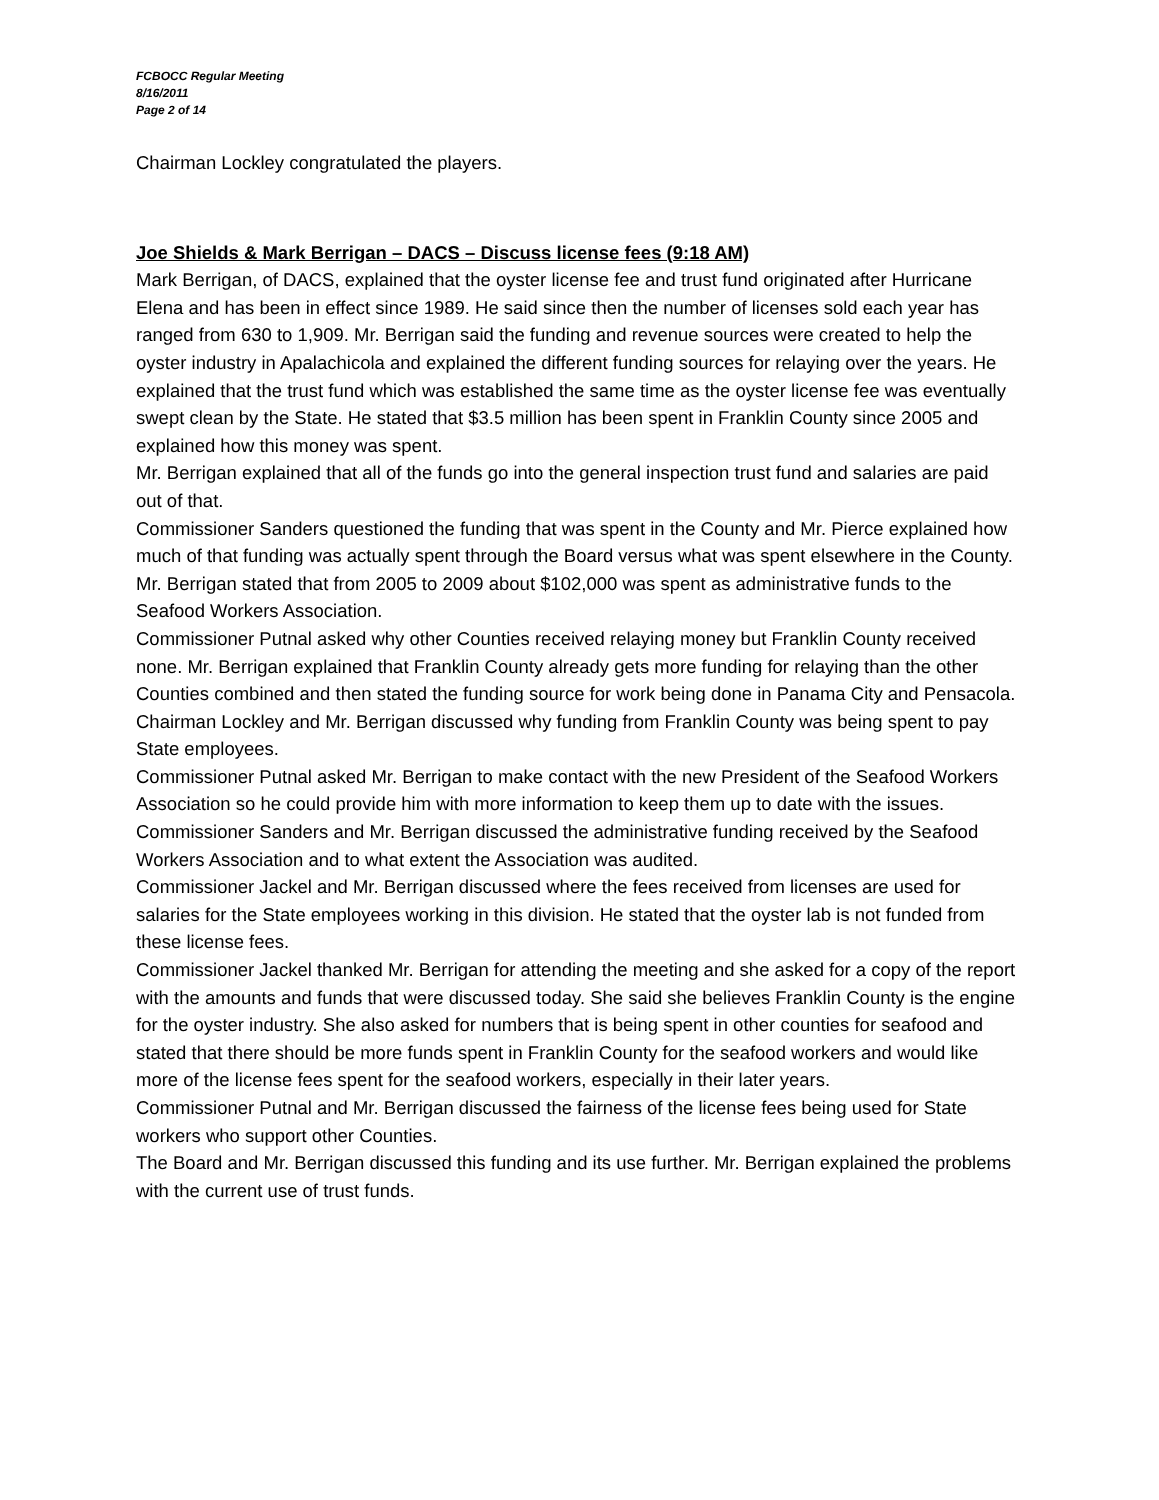FCBOCC Regular Meeting
8/16/2011
Page 2 of 14
Chairman Lockley congratulated the players.
Joe Shields & Mark Berrigan – DACS – Discuss license fees (9:18 AM)
Mark Berrigan, of DACS, explained that the oyster license fee and trust fund originated after Hurricane Elena and has been in effect since 1989. He said since then the number of licenses sold each year has ranged from 630 to 1,909. Mr. Berrigan said the funding and revenue sources were created to help the oyster industry in Apalachicola and explained the different funding sources for relaying over the years. He explained that the trust fund which was established the same time as the oyster license fee was eventually swept clean by the State. He stated that $3.5 million has been spent in Franklin County since 2005 and explained how this money was spent.
Mr. Berrigan explained that all of the funds go into the general inspection trust fund and salaries are paid out of that.
Commissioner Sanders questioned the funding that was spent in the County and Mr. Pierce explained how much of that funding was actually spent through the Board versus what was spent elsewhere in the County.
Mr. Berrigan stated that from 2005 to 2009 about $102,000 was spent as administrative funds to the Seafood Workers Association.
Commissioner Putnal asked why other Counties received relaying money but Franklin County received none. Mr. Berrigan explained that Franklin County already gets more funding for relaying than the other Counties combined and then stated the funding source for work being done in Panama City and Pensacola.
Chairman Lockley and Mr. Berrigan discussed why funding from Franklin County was being spent to pay State employees.
Commissioner Putnal asked Mr. Berrigan to make contact with the new President of the Seafood Workers Association so he could provide him with more information to keep them up to date with the issues.
Commissioner Sanders and Mr. Berrigan discussed the administrative funding received by the Seafood Workers Association and to what extent the Association was audited.
Commissioner Jackel and Mr. Berrigan discussed where the fees received from licenses are used for salaries for the State employees working in this division. He stated that the oyster lab is not funded from these license fees.
Commissioner Jackel thanked Mr. Berrigan for attending the meeting and she asked for a copy of the report with the amounts and funds that were discussed today. She said she believes Franklin County is the engine for the oyster industry. She also asked for numbers that is being spent in other counties for seafood and stated that there should be more funds spent in Franklin County for the seafood workers and would like more of the license fees spent for the seafood workers, especially in their later years.
Commissioner Putnal and Mr. Berrigan discussed the fairness of the license fees being used for State workers who support other Counties.
The Board and Mr. Berrigan discussed this funding and its use further. Mr. Berrigan explained the problems with the current use of trust funds.